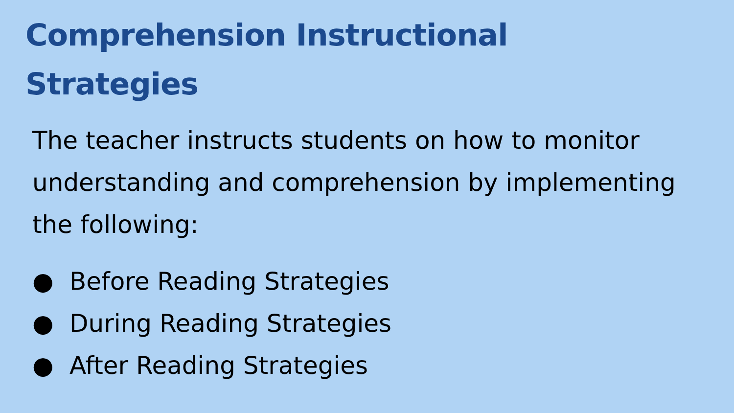Comprehension Instructional
Strategies
The teacher instructs students on how to monitor understanding and comprehension by implementing the following:
● Before Reading Strategies
● During Reading Strategies
● After Reading Strategies